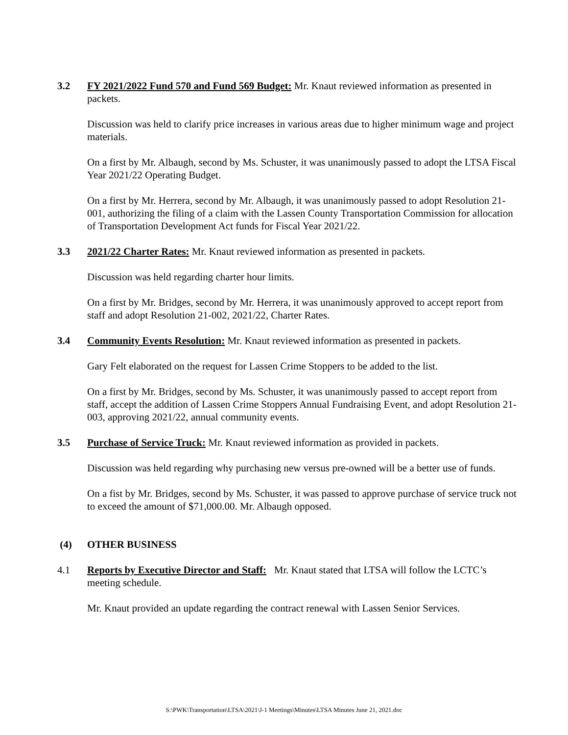3.2 FY 2021/2022 Fund 570 and Fund 569 Budget: Mr. Knaut reviewed information as presented in packets.
Discussion was held to clarify price increases in various areas due to higher minimum wage and project materials.
On a first by Mr. Albaugh, second by Ms. Schuster, it was unanimously passed to adopt the LTSA Fiscal Year 2021/22 Operating Budget.
On a first by Mr. Herrera, second by Mr. Albaugh, it was unanimously passed to adopt Resolution 21-001, authorizing the filing of a claim with the Lassen County Transportation Commission for allocation of Transportation Development Act funds for Fiscal Year 2021/22.
3.3 2021/22 Charter Rates: Mr. Knaut reviewed information as presented in packets.
Discussion was held regarding charter hour limits.
On a first by Mr. Bridges, second by Mr. Herrera, it was unanimously approved to accept report from staff and adopt Resolution 21-002, 2021/22, Charter Rates.
3.4 Community Events Resolution: Mr. Knaut reviewed information as presented in packets.
Gary Felt elaborated on the request for Lassen Crime Stoppers to be added to the list.
On a first by Mr. Bridges, second by Ms. Schuster, it was unanimously passed to accept report from staff, accept the addition of Lassen Crime Stoppers Annual Fundraising Event, and adopt Resolution 21-003, approving 2021/22, annual community events.
3.5 Purchase of Service Truck: Mr. Knaut reviewed information as provided in packets.
Discussion was held regarding why purchasing new versus pre-owned will be a better use of funds.
On a fist by Mr. Bridges, second by Ms. Schuster, it was passed to approve purchase of service truck not to exceed the amount of $71,000.00. Mr. Albaugh opposed.
(4) OTHER BUSINESS
4.1 Reports by Executive Director and Staff: Mr. Knaut stated that LTSA will follow the LCTC’s meeting schedule.
Mr. Knaut provided an update regarding the contract renewal with Lassen Senior Services.
S:\PWK\Transportation\LTSA\2021\J-1 Meetings\Minutes\LTSA Minutes June 21, 2021.doc